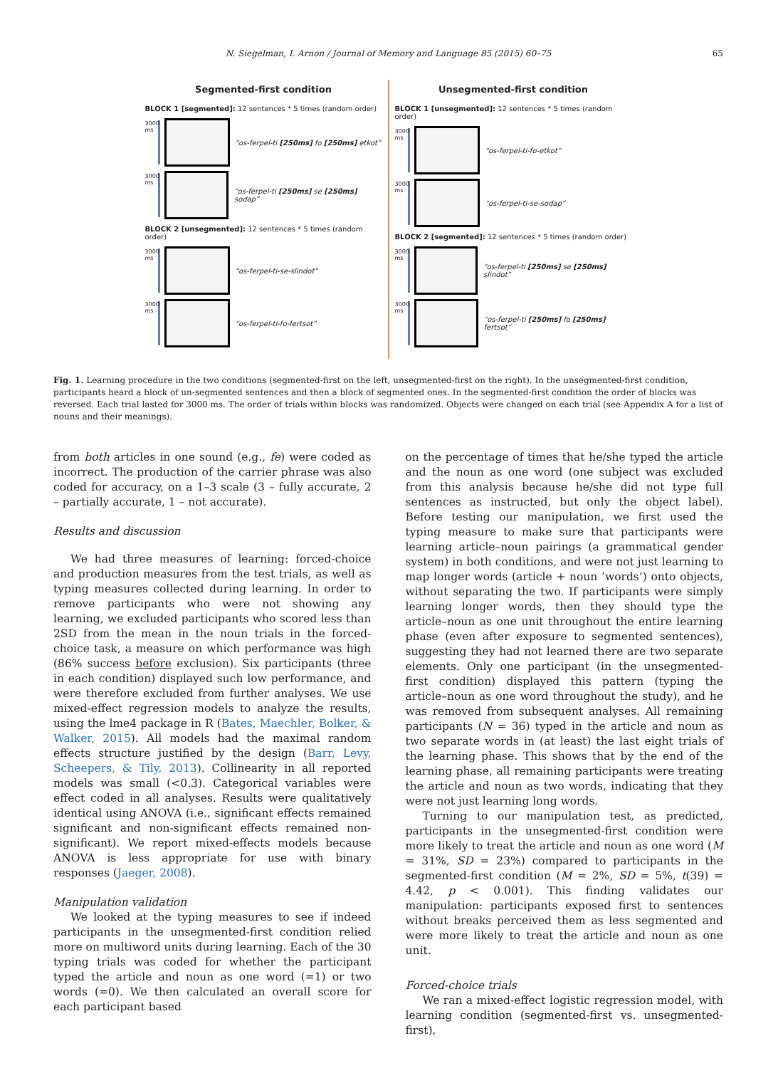N. Siegelman, I. Arnon / Journal of Memory and Language 85 (2015) 60–75 65
Segmented-first condition
BLOCK 1 [segmented]: 12 sentences * 5 times (random order)
3000 ms
“os-ferpel-ti [250ms] fo [250ms] etkot”
3000 ms
“os-ferpel-ti [250ms] se [250ms] sodap”
BLOCK 2 [unsegmented]: 12 sentences * 5 times (random order)
3000 ms
“os-ferpel-ti-se-slindot”
3000 ms
“os-ferpel-ti-fo-fertsot”
Unsegmented-first condition
BLOCK 1 [unsegmented]: 12 sentences * 5 times (random order)
3000 ms
“os-ferpel-ti-fo-etkot”
3000 ms
“os-ferpel-ti-se-sodap”
BLOCK 2 [segmented]: 12 sentences * 5 times (random order)
3000 ms
“os-ferpel-ti [250ms] se [250ms] slindot”
3000 ms
“os-ferpel-ti [250ms] fo [250ms] fertsot”
Fig. 1. Learning procedure in the two conditions (segmented-first on the left, unsegmented-first on the right). In the unsegmented-first condition, participants heard a block of un-segmented sentences and then a block of segmented ones. In the segmented-first condition the order of blocks was reversed. Each trial lasted for 3000 ms. The order of trials within blocks was randomized. Objects were changed on each trial (see Appendix A for a list of nouns and their meanings).
from both articles in one sound (e.g., fe) were coded as incorrect. The production of the carrier phrase was also coded for accuracy, on a 1–3 scale (3 – fully accurate, 2 – partially accurate, 1 – not accurate).
Results and discussion
We had three measures of learning: forced-choice and production measures from the test trials, as well as typing measures collected during learning. In order to remove participants who were not showing any learning, we excluded participants who scored less than 2SD from the mean in the noun trials in the forced-choice task, a measure on which performance was high (86% success before exclusion). Six participants (three in each condition) displayed such low performance, and were therefore excluded from further analyses. We use mixed-effect regression models to analyze the results, using the lme4 package in R (Bates, Maechler, Bolker, & Walker, 2015). All models had the maximal random effects structure justified by the design (Barr, Levy, Scheepers, & Tily, 2013). Collinearity in all reported models was small (<0.3). Categorical variables were effect coded in all analyses. Results were qualitatively identical using ANOVA (i.e., significant effects remained significant and non-significant effects remained non-significant). We report mixed-effects models because ANOVA is less appropriate for use with binary responses (Jaeger, 2008).
Manipulation validation
We looked at the typing measures to see if indeed participants in the unsegmented-first condition relied more on multiword units during learning. Each of the 30 typing trials was coded for whether the participant typed the article and noun as one word (=1) or two words (=0). We then calculated an overall score for each participant based
on the percentage of times that he/she typed the article and the noun as one word (one subject was excluded from this analysis because he/she did not type full sentences as instructed, but only the object label). Before testing our manipulation, we first used the typing measure to make sure that participants were learning article–noun pairings (a grammatical gender system) in both conditions, and were not just learning to map longer words (article + noun ’words’) onto objects, without separating the two. If participants were simply learning longer words, then they should type the article–noun as one unit throughout the entire learning phase (even after exposure to segmented sentences), suggesting they had not learned there are two separate elements. Only one participant (in the unsegmented-first condition) displayed this pattern (typing the article–noun as one word throughout the study), and he was removed from subsequent analyses. All remaining participants (N = 36) typed in the article and noun as two separate words in (at least) the last eight trials of the learning phase. This shows that by the end of the learning phase, all remaining participants were treating the article and noun as two words, indicating that they were not just learning long words.
Turning to our manipulation test, as predicted, participants in the unsegmented-first condition were more likely to treat the article and noun as one word (M = 31%, SD = 23%) compared to participants in the segmented-first condition (M = 2%, SD = 5%, t(39) = 4.42, p < 0.001). This finding validates our manipulation: participants exposed first to sentences without breaks perceived them as less segmented and were more likely to treat the article and noun as one unit.
Forced-choice trials
We ran a mixed-effect logistic regression model, with learning condition (segmented-first vs. unsegmented-first),